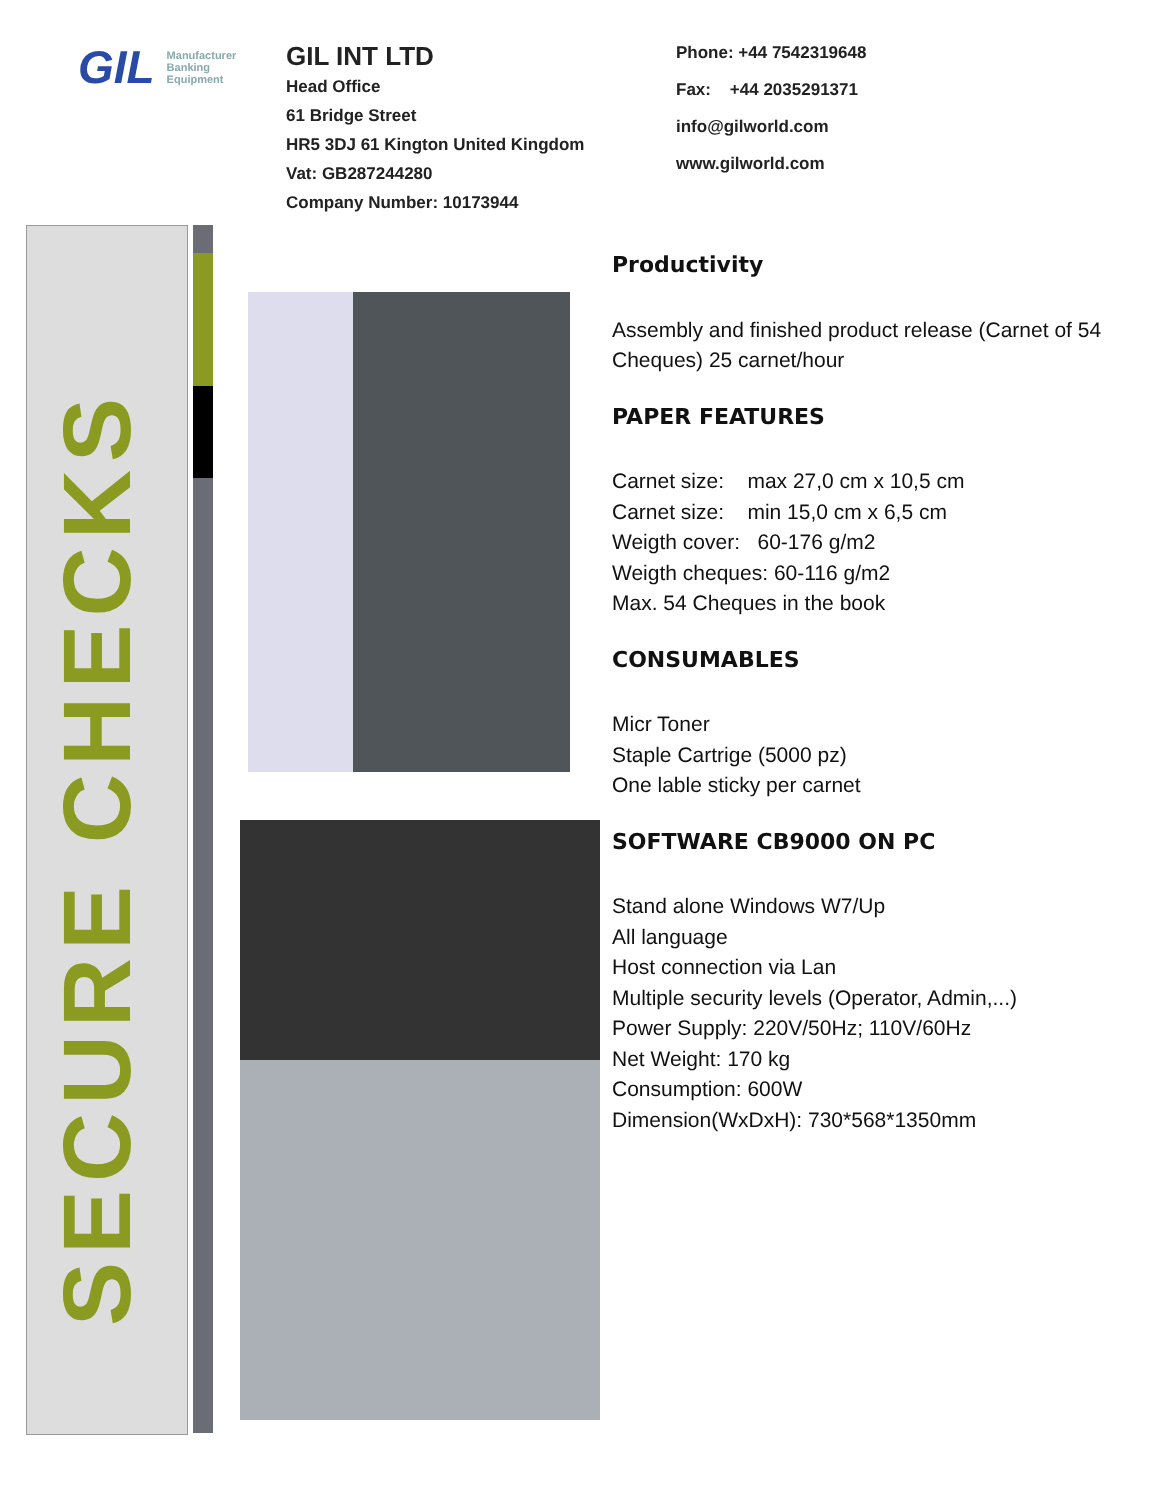GIL Manufacturer Banking Equipment
GIL INT LTD
Head Office
61 Bridge Street
HR5 3DJ 61 Kington United Kingdom
Vat: GB287244280
Company Number: 10173944
Phone: +44 7542319648
Fax: +44 2035291371
info@gilworld.com
www.gilworld.com
SECURE CHECKS
Productivity
Assembly and finished product release (Carnet of 54 Cheques) 25 carnet/hour
PAPER FEATURES
Carnet size: max 27,0 cm x 10,5 cm
Carnet size: min 15,0 cm x 6,5 cm
Weigth cover: 60-176 g/m2
Weigth cheques: 60-116 g/m2
Max. 54 Cheques in the book
CONSUMABLES
Micr Toner
Staple Cartrige (5000 pz)
One lable sticky per carnet
SOFTWARE CB9000 ON PC
Stand alone Windows W7/Up
All language
Host connection via Lan
Multiple security levels (Operator, Admin,...)
Power Supply: 220V/50Hz; 110V/60Hz
Net Weight: 170 kg
Consumption: 600W
Dimension(WxDxH): 730*568*1350mm